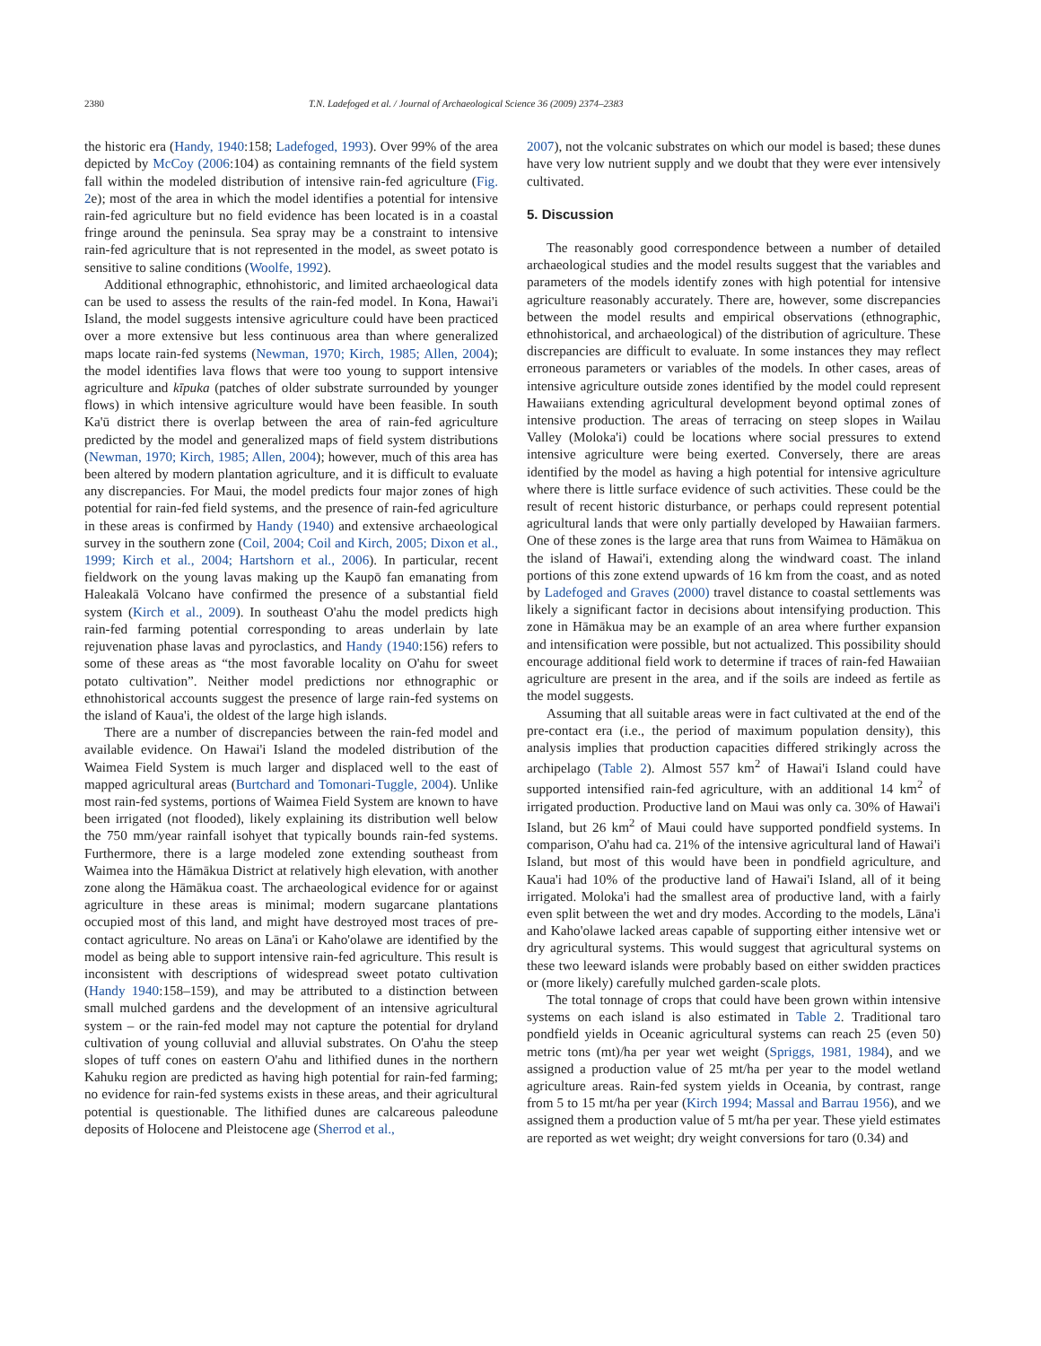2380 T.N. Ladefoged et al. / Journal of Archaeological Science 36 (2009) 2374–2383
the historic era (Handy, 1940:158; Ladefoged, 1993). Over 99% of the area depicted by McCoy (2006:104) as containing remnants of the field system fall within the modeled distribution of intensive rain-fed agriculture (Fig. 2e); most of the area in which the model identifies a potential for intensive rain-fed agriculture but no field evidence has been located is in a coastal fringe around the peninsula. Sea spray may be a constraint to intensive rain-fed agriculture that is not represented in the model, as sweet potato is sensitive to saline conditions (Woolfe, 1992).
Additional ethnographic, ethnohistoric, and limited archaeological data can be used to assess the results of the rain-fed model. In Kona, Hawai'i Island, the model suggests intensive agriculture could have been practiced over a more extensive but less continuous area than where generalized maps locate rain-fed systems (Newman, 1970; Kirch, 1985; Allen, 2004); the model identifies lava flows that were too young to support intensive agriculture and kīpuka (patches of older substrate surrounded by younger flows) in which intensive agriculture would have been feasible. In south Ka'ū district there is overlap between the area of rain-fed agriculture predicted by the model and generalized maps of field system distributions (Newman, 1970; Kirch, 1985; Allen, 2004); however, much of this area has been altered by modern plantation agriculture, and it is difficult to evaluate any discrepancies. For Maui, the model predicts four major zones of high potential for rain-fed field systems, and the presence of rain-fed agriculture in these areas is confirmed by Handy (1940) and extensive archaeological survey in the southern zone (Coil, 2004; Coil and Kirch, 2005; Dixon et al., 1999; Kirch et al., 2004; Hartshorn et al., 2006). In particular, recent fieldwork on the young lavas making up the Kaupō fan emanating from Haleakalā Volcano have confirmed the presence of a substantial field system (Kirch et al., 2009). In southeast O'ahu the model predicts high rain-fed farming potential corresponding to areas underlain by late rejuvenation phase lavas and pyroclastics, and Handy (1940:156) refers to some of these areas as “the most favorable locality on O'ahu for sweet potato cultivation”. Neither model predictions nor ethnographic or ethnohistorical accounts suggest the presence of large rain-fed systems on the island of Kaua'i, the oldest of the large high islands.
There are a number of discrepancies between the rain-fed model and available evidence. On Hawai'i Island the modeled distribution of the Waimea Field System is much larger and displaced well to the east of mapped agricultural areas (Burtchard and Tomonari-Tuggle, 2004). Unlike most rain-fed systems, portions of Waimea Field System are known to have been irrigated (not flooded), likely explaining its distribution well below the 750 mm/year rainfall isohyet that typically bounds rain-fed systems. Furthermore, there is a large modeled zone extending southeast from Waimea into the Hāmākua District at relatively high elevation, with another zone along the Hāmākua coast. The archaeological evidence for or against agriculture in these areas is minimal; modern sugarcane plantations occupied most of this land, and might have destroyed most traces of pre-contact agriculture. No areas on Lāna'i or Kaho'olawe are identified by the model as being able to support intensive rain-fed agriculture. This result is inconsistent with descriptions of widespread sweet potato cultivation (Handy 1940:158–159), and may be attributed to a distinction between small mulched gardens and the development of an intensive agricultural system – or the rain-fed model may not capture the potential for dryland cultivation of young colluvial and alluvial substrates. On O'ahu the steep slopes of tuff cones on eastern O'ahu and lithified dunes in the northern Kahuku region are predicted as having high potential for rain-fed farming; no evidence for rain-fed systems exists in these areas, and their agricultural potential is questionable. The lithified dunes are calcareous paleodune deposits of Holocene and Pleistocene age (Sherrod et al.,
2007), not the volcanic substrates on which our model is based; these dunes have very low nutrient supply and we doubt that they were ever intensively cultivated.
5. Discussion
The reasonably good correspondence between a number of detailed archaeological studies and the model results suggest that the variables and parameters of the models identify zones with high potential for intensive agriculture reasonably accurately. There are, however, some discrepancies between the model results and empirical observations (ethnographic, ethnohistorical, and archaeological) of the distribution of agriculture. These discrepancies are difficult to evaluate. In some instances they may reflect erroneous parameters or variables of the models. In other cases, areas of intensive agriculture outside zones identified by the model could represent Hawaiians extending agricultural development beyond optimal zones of intensive production. The areas of terracing on steep slopes in Wailau Valley (Moloka'i) could be locations where social pressures to extend intensive agriculture were being exerted. Conversely, there are areas identified by the model as having a high potential for intensive agriculture where there is little surface evidence of such activities. These could be the result of recent historic disturbance, or perhaps could represent potential agricultural lands that were only partially developed by Hawaiian farmers. One of these zones is the large area that runs from Waimea to Hāmākua on the island of Hawai'i, extending along the windward coast. The inland portions of this zone extend upwards of 16 km from the coast, and as noted by Ladefoged and Graves (2000) travel distance to coastal settlements was likely a significant factor in decisions about intensifying production. This zone in Hāmākua may be an example of an area where further expansion and intensification were possible, but not actualized. This possibility should encourage additional field work to determine if traces of rain-fed Hawaiian agriculture are present in the area, and if the soils are indeed as fertile as the model suggests.
Assuming that all suitable areas were in fact cultivated at the end of the pre-contact era (i.e., the period of maximum population density), this analysis implies that production capacities differed strikingly across the archipelago (Table 2). Almost 557 km<sup>2</sup> of Hawai'i Island could have supported intensified rain-fed agriculture, with an additional 14 km<sup>2</sup> of irrigated production. Productive land on Maui was only ca. 30% of Hawai'i Island, but 26 km<sup>2</sup> of Maui could have supported pondfield systems. In comparison, O'ahu had ca. 21% of the intensive agricultural land of Hawai'i Island, but most of this would have been in pondfield agriculture, and Kaua'i had 10% of the productive land of Hawai'i Island, all of it being irrigated. Moloka'i had the smallest area of productive land, with a fairly even split between the wet and dry modes. According to the models, Lāna'i and Kaho'olawe lacked areas capable of supporting either intensive wet or dry agricultural systems. This would suggest that agricultural systems on these two leeward islands were probably based on either swidden practices or (more likely) carefully mulched garden-scale plots.
The total tonnage of crops that could have been grown within intensive systems on each island is also estimated in Table 2. Traditional taro pondfield yields in Oceanic agricultural systems can reach 25 (even 50) metric tons (mt)/ha per year wet weight (Spriggs, 1981, 1984), and we assigned a production value of 25 mt/ha per year to the model wetland agriculture areas. Rain-fed system yields in Oceania, by contrast, range from 5 to 15 mt/ha per year (Kirch 1994; Massal and Barrau 1956), and we assigned them a production value of 5 mt/ha per year. These yield estimates are reported as wet weight; dry weight conversions for taro (0.34) and